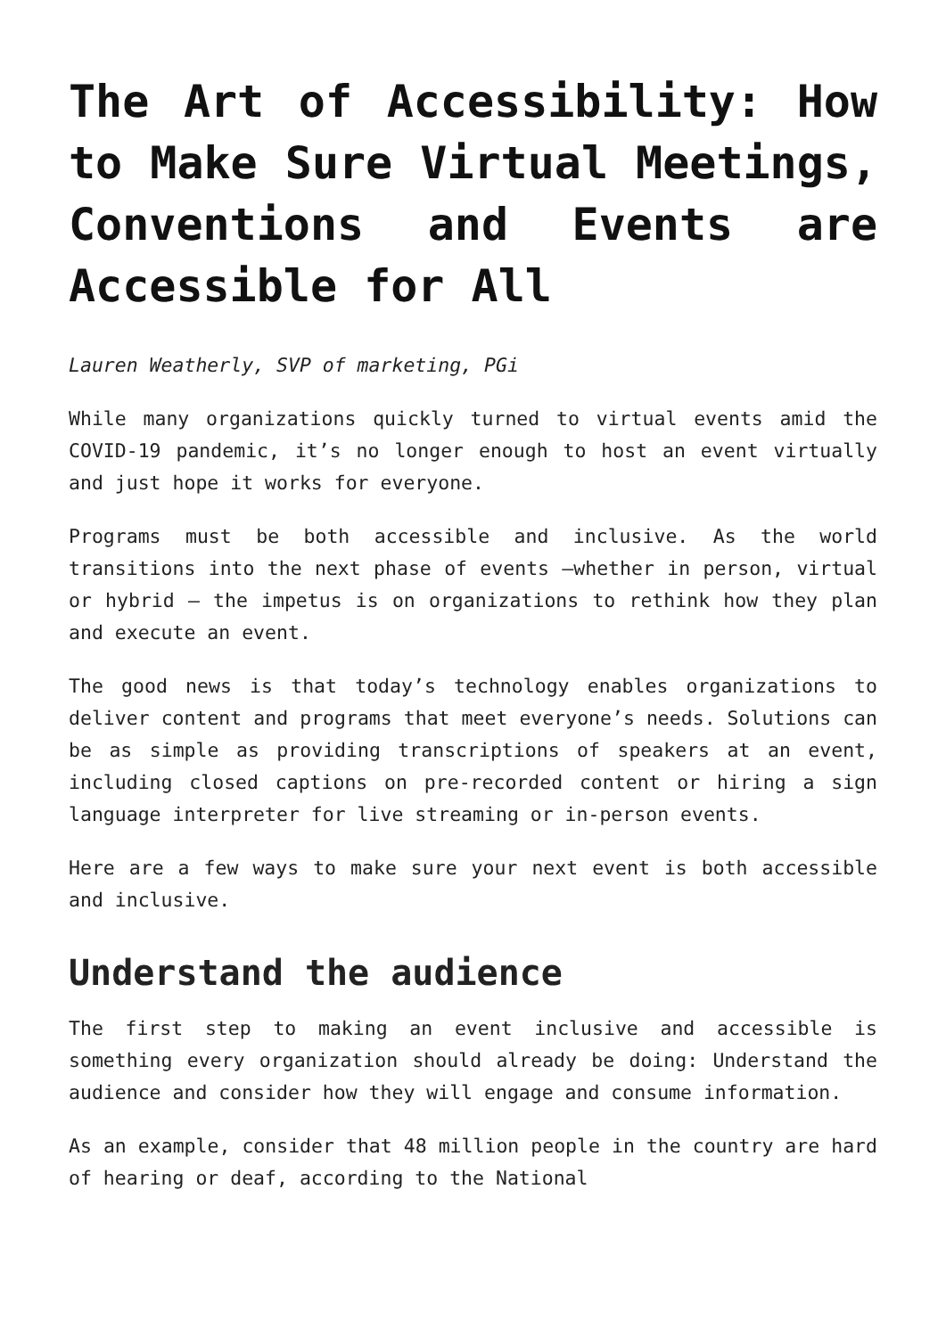The Art of Accessibility: How to Make Sure Virtual Meetings, Conventions and Events are Accessible for All
Lauren Weatherly, SVP of marketing, PGi
While many organizations quickly turned to virtual events amid the COVID-19 pandemic, it’s no longer enough to host an event virtually and just hope it works for everyone.
Programs must be both accessible and inclusive. As the world transitions into the next phase of events –whether in person, virtual or hybrid – the impetus is on organizations to rethink how they plan and execute an event.
The good news is that today’s technology enables organizations to deliver content and programs that meet everyone’s needs. Solutions can be as simple as providing transcriptions of speakers at an event, including closed captions on pre-recorded content or hiring a sign language interpreter for live streaming or in-person events.
Here are a few ways to make sure your next event is both accessible and inclusive.
Understand the audience
The first step to making an event inclusive and accessible is something every organization should already be doing: Understand the audience and consider how they will engage and consume information.
As an example, consider that 48 million people in the country are hard of hearing or deaf, according to the National